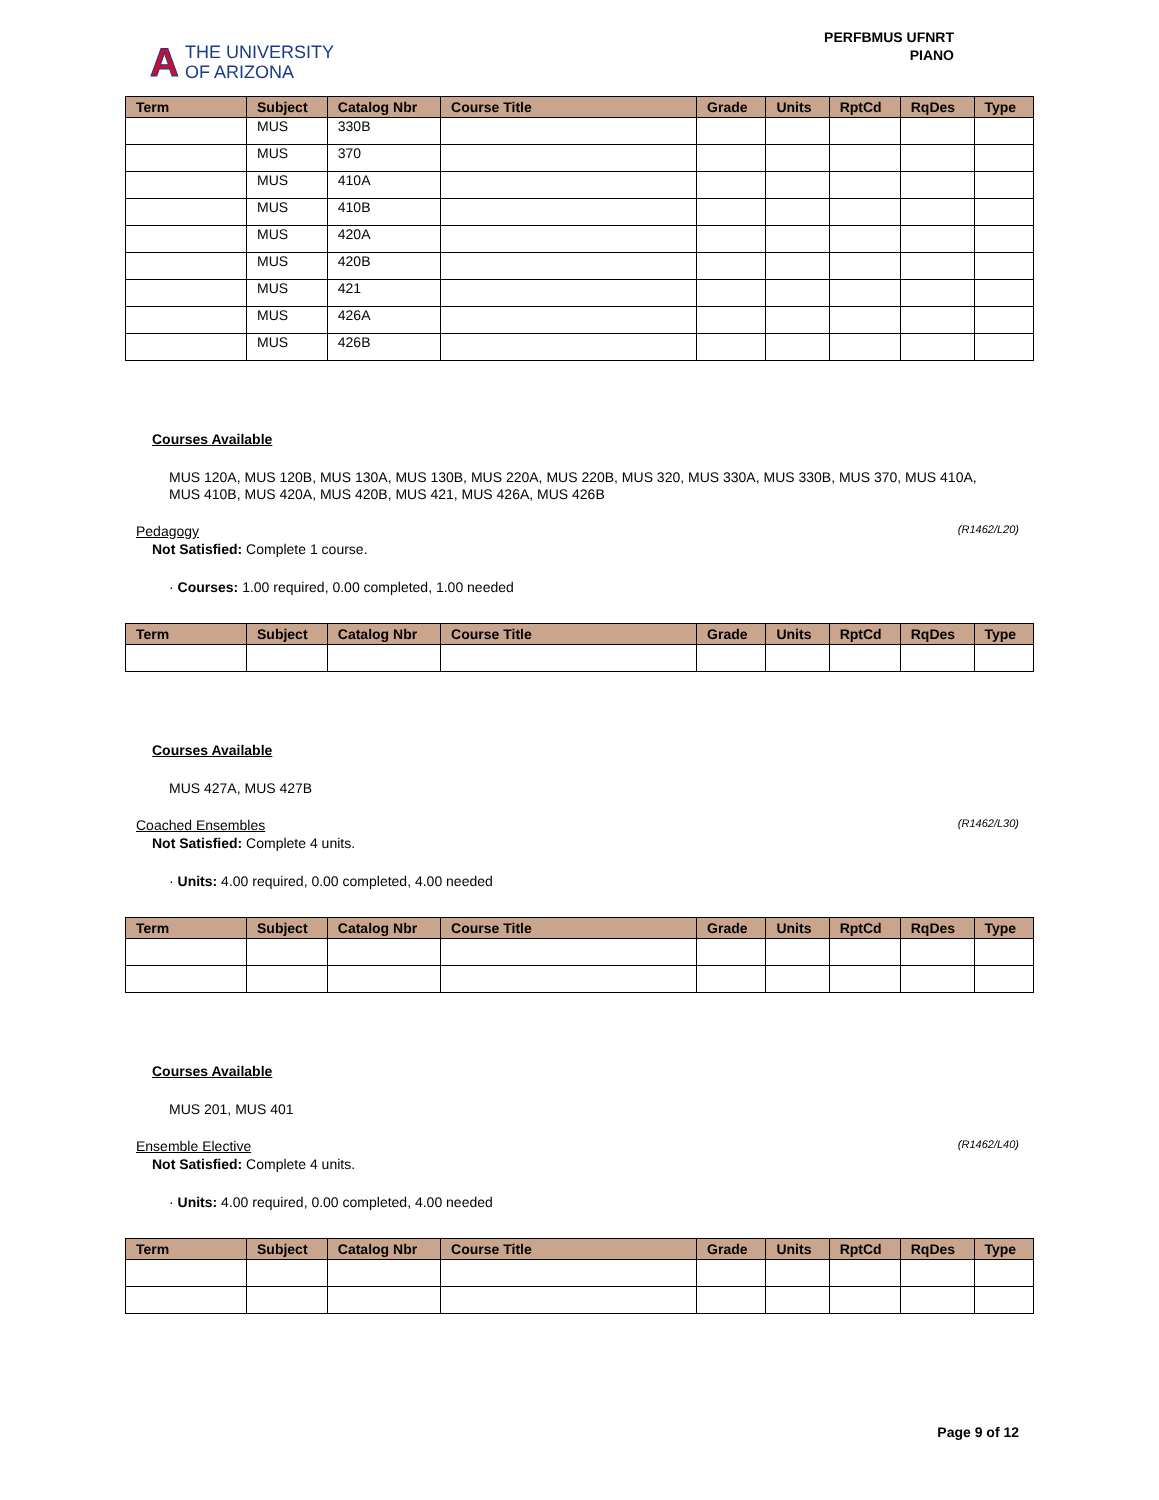A THE UNIVERSITY
OF ARIZONA
PERFBMUS UFNRT
PIANO
| Term | Subject | Catalog Nbr | Course Title | Grade | Units | RptCd | RqDes | Type |
| --- | --- | --- | --- | --- | --- | --- | --- | --- |
| | MUS | 330B | | | | | | |
| | MUS | 370 | | | | | | |
| | MUS | 410A | | | | | | |
| | MUS | 410B | | | | | | |
| | MUS | 420A | | | | | | |
| | MUS | 420B | | | | | | |
| | MUS | 421 | | | | | | |
| | MUS | 426A | | | | | | |
| | MUS | 426B | | | | | | |
Courses Available
MUS 120A, MUS 120B, MUS 130A, MUS 130B, MUS 220A, MUS 220B, MUS 320, MUS 330A, MUS 330B, MUS 370, MUS 410A, MUS 410B, MUS 420A, MUS 420B, MUS 421, MUS 426A, MUS 426B
Pedagogy (R1462/L20)
Not Satisfied: Complete 1 course.
· Courses: 1.00 required, 0.00 completed, 1.00 needed
| Term | Subject | Catalog Nbr | Course Title | Grade | Units | RptCd | RqDes | Type |
| --- | --- | --- | --- | --- | --- | --- | --- | --- |
Courses Available
MUS 427A, MUS 427B
Coached Ensembles (R1462/L30)
Not Satisfied: Complete 4 units.
· Units: 4.00 required, 0.00 completed, 4.00 needed
| Term | Subject | Catalog Nbr | Course Title | Grade | Units | RptCd | RqDes | Type |
| --- | --- | --- | --- | --- | --- | --- | --- | --- |
Courses Available
MUS 201, MUS 401
Ensemble Elective (R1462/L40)
Not Satisfied: Complete 4 units.
· Units: 4.00 required, 0.00 completed, 4.00 needed
| Term | Subject | Catalog Nbr | Course Title | Grade | Units | RptCd | RqDes | Type |
| --- | --- | --- | --- | --- | --- | --- | --- | --- |
Page 9 of 12